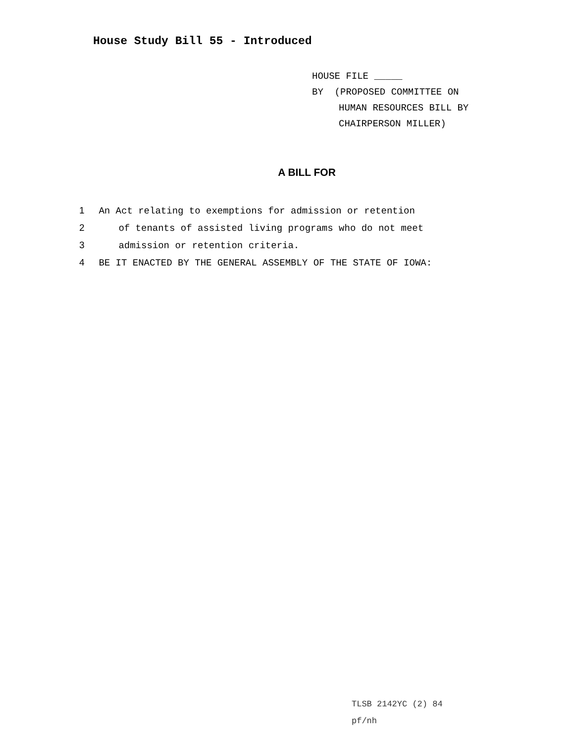House Study Bill 55 - Introduced
HOUSE FILE _____
BY (PROPOSED COMMITTEE ON
HUMAN RESOURCES BILL BY
CHAIRPERSON MILLER)
A BILL FOR
1 An Act relating to exemptions for admission or retention
2 of tenants of assisted living programs who do not meet
3 admission or retention criteria.
4 BE IT ENACTED BY THE GENERAL ASSEMBLY OF THE STATE OF IOWA:
TLSB 2142YC (2) 84
pf/nh